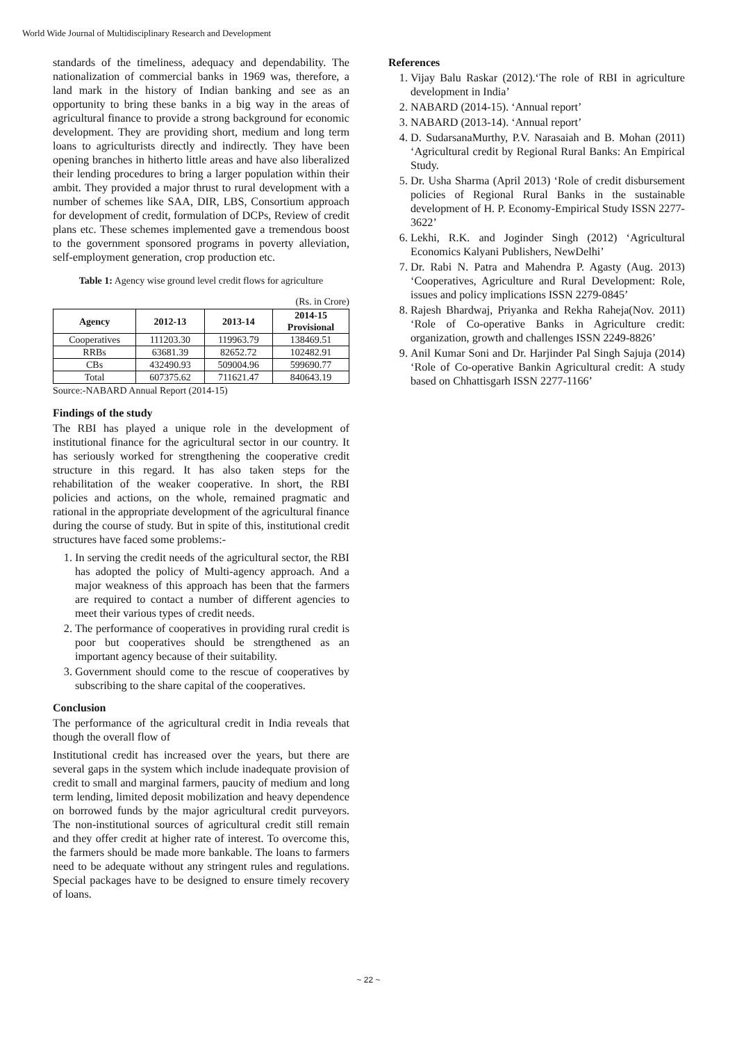World Wide Journal of Multidisciplinary Research and Development
standards of the timeliness, adequacy and dependability. The nationalization of commercial banks in 1969 was, therefore, a land mark in the history of Indian banking and see as an opportunity to bring these banks in a big way in the areas of agricultural finance to provide a strong background for economic development. They are providing short, medium and long term loans to agriculturists directly and indirectly. They have been opening branches in hitherto little areas and have also liberalized their lending procedures to bring a larger population within their ambit. They provided a major thrust to rural development with a number of schemes like SAA, DIR, LBS, Consortium approach for development of credit, formulation of DCPs, Review of credit plans etc. These schemes implemented gave a tremendous boost to the government sponsored programs in poverty alleviation, self-employment generation, crop production etc.
Table 1: Agency wise ground level credit flows for agriculture
(Rs. in Crore)
| Agency | 2012-13 | 2013-14 | 2014-15 Provisional |
| --- | --- | --- | --- |
| Cooperatives | 111203.30 | 119963.79 | 138469.51 |
| RRBs | 63681.39 | 82652.72 | 102482.91 |
| CBs | 432490.93 | 509004.96 | 599690.77 |
| Total | 607375.62 | 711621.47 | 840643.19 |
Source:-NABARD Annual Report (2014-15)
Findings of the study
The RBI has played a unique role in the development of institutional finance for the agricultural sector in our country. It has seriously worked for strengthening the cooperative credit structure in this regard. It has also taken steps for the rehabilitation of the weaker cooperative. In short, the RBI policies and actions, on the whole, remained pragmatic and rational in the appropriate development of the agricultural finance during the course of study. But in spite of this, institutional credit structures have faced some problems:-
1. In serving the credit needs of the agricultural sector, the RBI has adopted the policy of Multi-agency approach. And a major weakness of this approach has been that the farmers are required to contact a number of different agencies to meet their various types of credit needs.
2. The performance of cooperatives in providing rural credit is poor but cooperatives should be strengthened as an important agency because of their suitability.
3. Government should come to the rescue of cooperatives by subscribing to the share capital of the cooperatives.
Conclusion
The performance of the agricultural credit in India reveals that though the overall flow of
Institutional credit has increased over the years, but there are several gaps in the system which include inadequate provision of credit to small and marginal farmers, paucity of medium and long term lending, limited deposit mobilization and heavy dependence on borrowed funds by the major agricultural credit purveyors. The non-institutional sources of agricultural credit still remain and they offer credit at higher rate of interest. To overcome this, the farmers should be made more bankable. The loans to farmers need to be adequate without any stringent rules and regulations. Special packages have to be designed to ensure timely recovery of loans.
References
1. Vijay Balu Raskar (2012).‘The role of RBI in agriculture development in India’
2. NABARD (2014-15). ‘Annual report’
3. NABARD (2013-14). ‘Annual report’
4. D. SudarsanaMurthy, P.V. Narasaiah and B. Mohan (2011) ‘Agricultural credit by Regional Rural Banks: An Empirical Study.
5. Dr. Usha Sharma (April 2013) ‘Role of credit disbursement policies of Regional Rural Banks in the sustainable development of H. P. Economy-Empirical Study ISSN 2277-3622’
6. Lekhi, R.K. and Joginder Singh (2012) ‘Agricultural Economics Kalyani Publishers, NewDelhi’
7. Dr. Rabi N. Patra and Mahendra P. Agasty (Aug. 2013) ‘Cooperatives, Agriculture and Rural Development: Role, issues and policy implications ISSN 2279-0845’
8. Rajesh Bhardwaj, Priyanka and Rekha Raheja(Nov. 2011) ‘Role of Co-operative Banks in Agriculture credit: organization, growth and challenges ISSN 2249-8826’
9. Anil Kumar Soni and Dr. Harjinder Pal Singh Sajuja (2014) ‘Role of Co-operative Bankin Agricultural credit: A study based on Chhattisgarh ISSN 2277-1166’
~ 22 ~